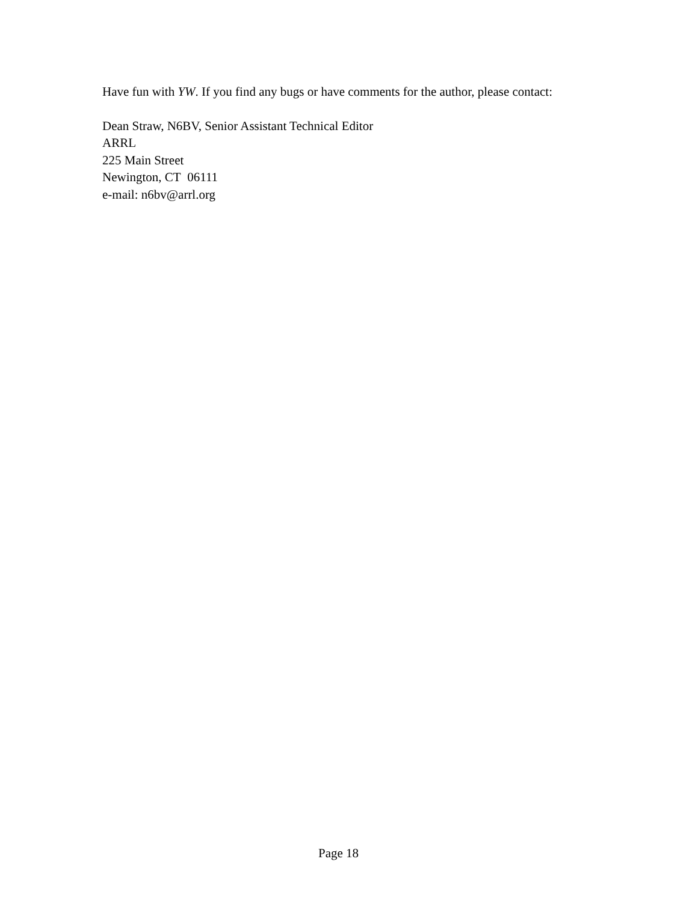Have fun with YW. If you find any bugs or have comments for the author, please contact:
Dean Straw, N6BV, Senior Assistant Technical Editor
ARRL
225 Main Street
Newington, CT 06111
e-mail: n6bv@arrl.org
Page 18